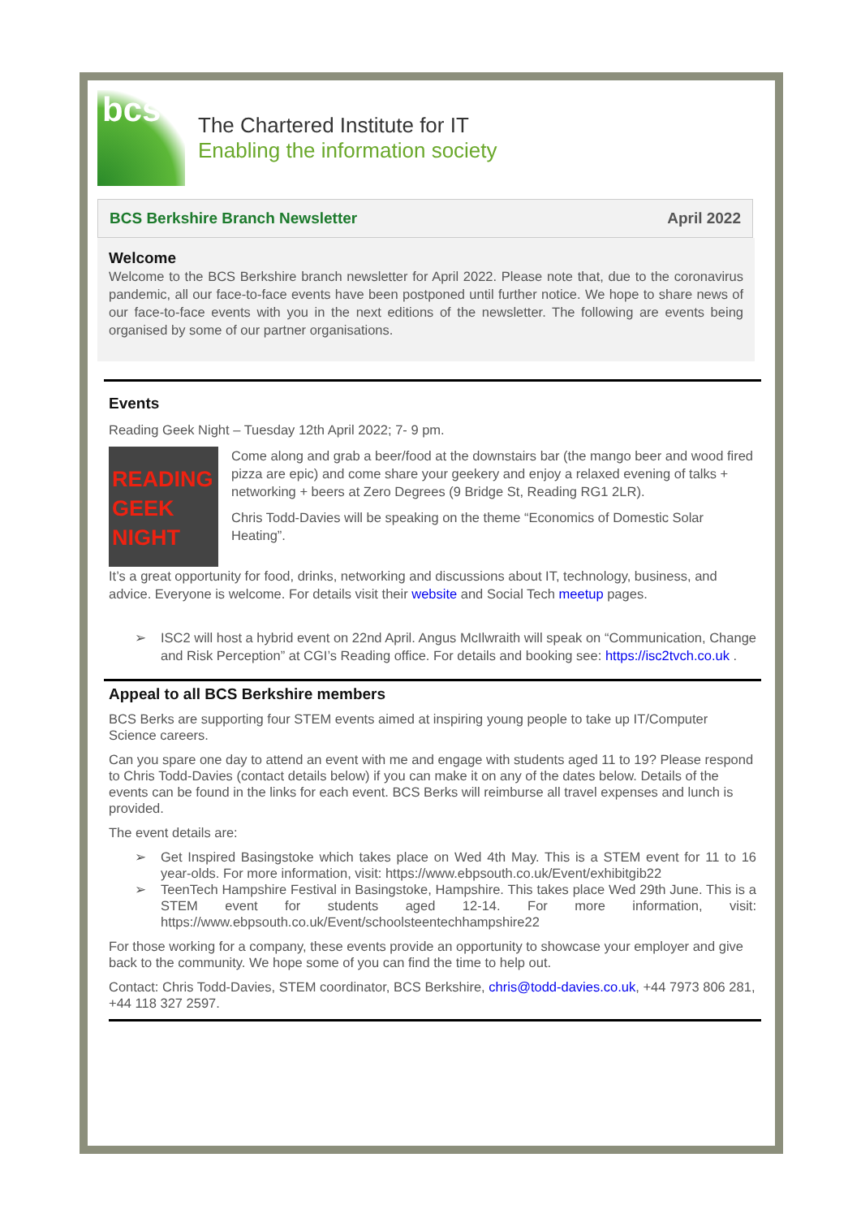bcs
The Chartered Institute for IT
Enabling the information society
BCS Berkshire Branch Newsletter
April 2022
Welcome
Welcome to the BCS Berkshire branch newsletter for April 2022. Please note that, due to the coronavirus pandemic, all our face-to-face events have been postponed until further notice. We hope to share news of our face-to-face events with you in the next editions of the newsletter. The following are events being organised by some of our partner organisations.
Events
Reading Geek Night – Tuesday 12th April 2022; 7- 9 pm.
READING
GEEK
NIGHT
Come along and grab a beer/food at the downstairs bar (the mango beer and wood fired pizza are epic) and come share your geekery and enjoy a relaxed evening of talks + networking + beers at Zero Degrees (9 Bridge St, Reading RG1 2LR).
Chris Todd-Davies will be speaking on the theme “Economics of Domestic Solar Heating”.
It’s a great opportunity for food, drinks, networking and discussions about IT, technology, business, and advice. Everyone is welcome. For details visit their website and Social Tech meetup pages.
➢ ISC2 will host a hybrid event on 22nd April. Angus McIlwraith will speak on “Communication, Change and Risk Perception” at CGI’s Reading office. For details and booking see: https://isc2tvch.co.uk .
Appeal to all BCS Berkshire members
BCS Berks are supporting four STEM events aimed at inspiring young people to take up IT/Computer Science careers.
Can you spare one day to attend an event with me and engage with students aged 11 to 19? Please respond to Chris Todd-Davies (contact details below) if you can make it on any of the dates below. Details of the events can be found in the links for each event. BCS Berks will reimburse all travel expenses and lunch is provided.
The event details are:
➢ Get Inspired Basingstoke which takes place on Wed 4th May. This is a STEM event for 11 to 16 year-olds. For more information, visit: https://www.ebpsouth.co.uk/Event/exhibitgib22
➢ TeenTech Hampshire Festival in Basingstoke, Hampshire. This takes place Wed 29th June. This is a STEM event for students aged 12-14. For more information, visit: https://www.ebpsouth.co.uk/Event/schoolsteentechhampshire22
For those working for a company, these events provide an opportunity to showcase your employer and give back to the community. We hope some of you can find the time to help out.
Contact: Chris Todd-Davies, STEM coordinator, BCS Berkshire, chris@todd-davies.co.uk, +44 7973 806 281, +44 118 327 2597.